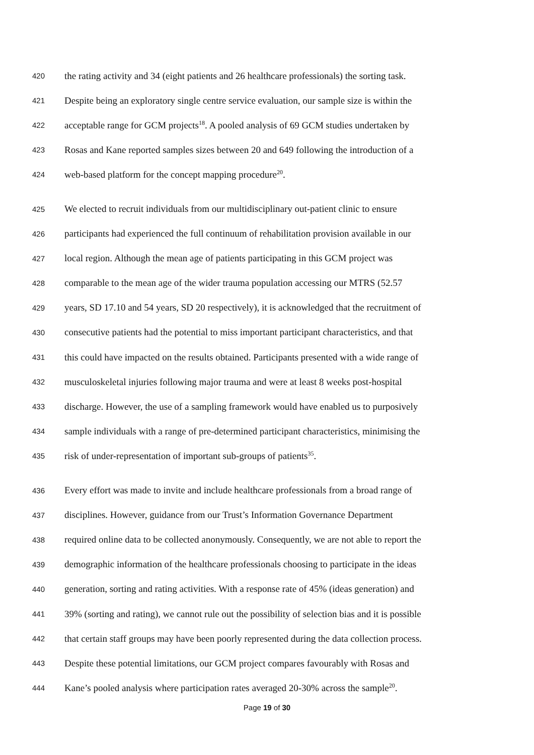420 the rating activity and 34 (eight patients and 26 healthcare professionals) the sorting task.
421 Despite being an exploratory single centre service evaluation, our sample size is within the
422 acceptable range for GCM projects<sup>18</sup>. A pooled analysis of 69 GCM studies undertaken by
423 Rosas and Kane reported samples sizes between 20 and 649 following the introduction of a
424 web-based platform for the concept mapping procedure<sup>20</sup>.
425 We elected to recruit individuals from our multidisciplinary out-patient clinic to ensure
426 participants had experienced the full continuum of rehabilitation provision available in our
427 local region. Although the mean age of patients participating in this GCM project was
428 comparable to the mean age of the wider trauma population accessing our MTRS (52.57
429 years, SD 17.10 and 54 years, SD 20 respectively), it is acknowledged that the recruitment of
430 consecutive patients had the potential to miss important participant characteristics, and that
431 this could have impacted on the results obtained. Participants presented with a wide range of
432 musculoskeletal injuries following major trauma and were at least 8 weeks post-hospital
433 discharge. However, the use of a sampling framework would have enabled us to purposively
434 sample individuals with a range of pre-determined participant characteristics, minimising the
435 risk of under-representation of important sub-groups of patients<sup>35</sup>.
436 Every effort was made to invite and include healthcare professionals from a broad range of
437 disciplines. However, guidance from our Trust’s Information Governance Department
438 required online data to be collected anonymously. Consequently, we are not able to report the
439 demographic information of the healthcare professionals choosing to participate in the ideas
440 generation, sorting and rating activities. With a response rate of 45% (ideas generation) and
441 39% (sorting and rating), we cannot rule out the possibility of selection bias and it is possible
442 that certain staff groups may have been poorly represented during the data collection process.
443 Despite these potential limitations, our GCM project compares favourably with Rosas and
444 Kane’s pooled analysis where participation rates averaged 20-30% across the sample<sup>20</sup>.
Page 19 of 30